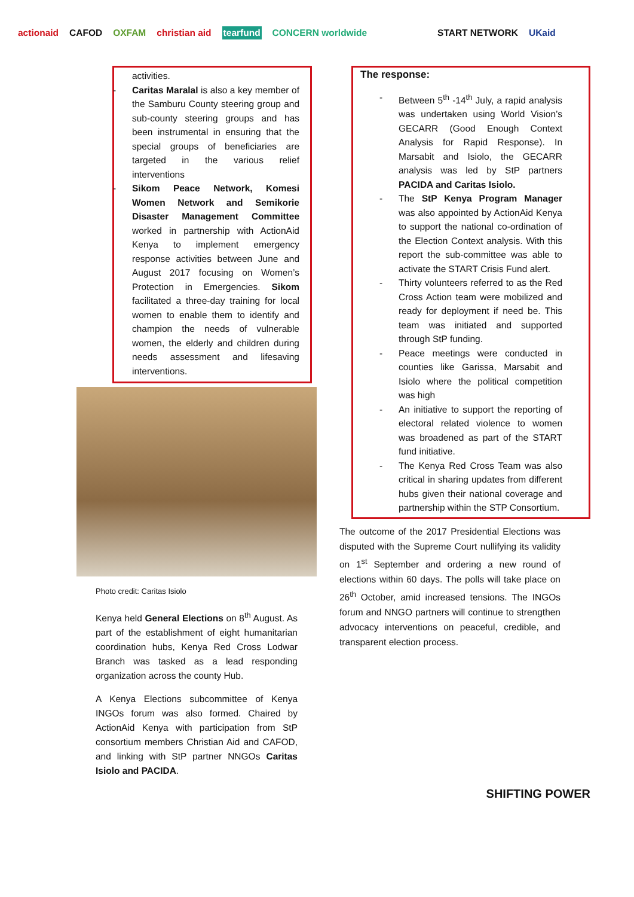actionaid CAFOD OXFAM christian aid tearfund CONCERN worldwide START NETWORK UKaid
activities.
- Caritas Maralal is also a key member of the Samburu County steering group and sub-county steering groups and has been instrumental in ensuring that the special groups of beneficiaries are targeted in the various relief interventions
- Sikom Peace Network, Komesi Women Network and Semikorie Disaster Management Committee worked in partnership with ActionAid Kenya to implement emergency response activities between June and August 2017 focusing on Women’s Protection in Emergencies. Sikom facilitated a three-day training for local women to enable them to identify and champion the needs of vulnerable women, the elderly and children during needs assessment and lifesaving interventions.
Photo credit: Caritas Isiolo
Kenya held General Elections on 8<sup>th</sup> August. As part of the establishment of eight humanitarian coordination hubs, Kenya Red Cross Lodwar Branch was tasked as a lead responding organization across the county Hub.
A Kenya Elections subcommittee of Kenya INGOs forum was also formed. Chaired by ActionAid Kenya with participation from StP consortium members Christian Aid and CAFOD, and linking with StP partner NNGOs Caritas Isiolo and PACIDA.
The response:
- Between 5<sup>th</sup> -14<sup>th</sup> July, a rapid analysis was undertaken using World Vision’s GECARR (Good Enough Context Analysis for Rapid Response). In Marsabit and Isiolo, the GECARR analysis was led by StP partners PACIDA and Caritas Isiolo.
- The StP Kenya Program Manager was also appointed by ActionAid Kenya to support the national co-ordination of the Election Context analysis. With this report the sub-committee was able to activate the START Crisis Fund alert.
- Thirty volunteers referred to as the Red Cross Action team were mobilized and ready for deployment if need be. This team was initiated and supported through StP funding.
- Peace meetings were conducted in counties like Garissa, Marsabit and Isiolo where the political competition was high
- An initiative to support the reporting of electoral related violence to women was broadened as part of the START fund initiative.
- The Kenya Red Cross Team was also critical in sharing updates from different hubs given their national coverage and partnership within the STP Consortium.
The outcome of the 2017 Presidential Elections was disputed with the Supreme Court nullifying its validity on 1<sup>st</sup> September and ordering a new round of elections within 60 days. The polls will take place on 26<sup>th</sup> October, amid increased tensions. The INGOs forum and NNGO partners will continue to strengthen advocacy interventions on peaceful, credible, and transparent election process.
SHIFTING POWER